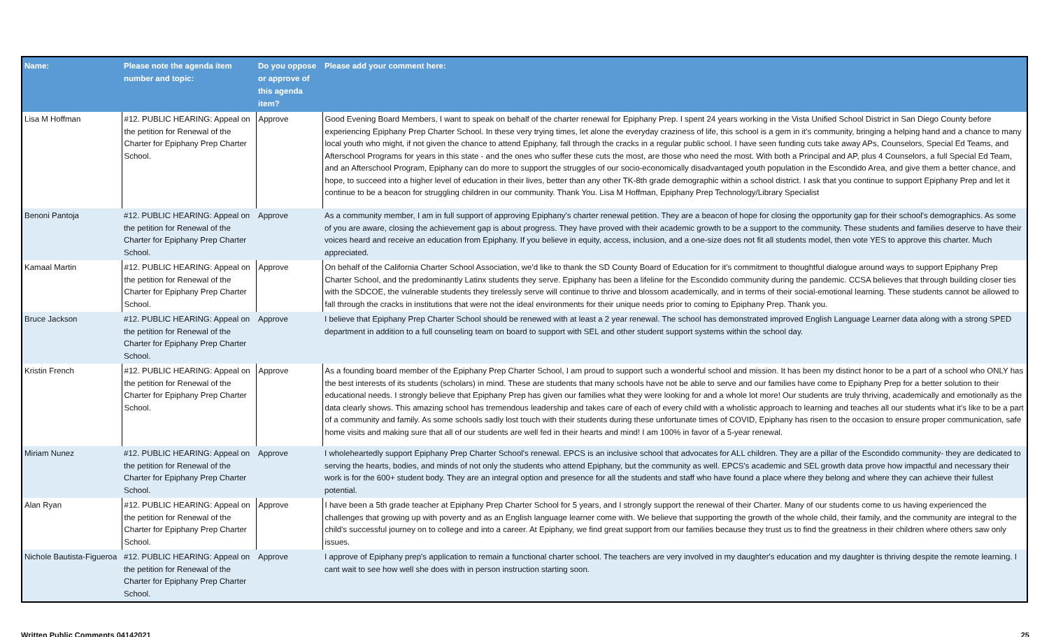| Name: | Please note the agenda item number and topic: | Do you oppose or approve of this agenda item? | Please add your comment here: |
| --- | --- | --- | --- |
| Lisa M Hoffman | #12. PUBLIC HEARING: Appeal on the petition for Renewal of the Charter for Epiphany Prep Charter School. | Approve | Good Evening Board Members, I want to speak on behalf of the charter renewal for Epiphany Prep. I spent 24 years working in the Vista Unified School District in San Diego County before experiencing Epiphany Prep Charter School. In these very trying times, let alone the everyday craziness of life, this school is a gem in it's community, bringing a helping hand and a chance to many local youth who might, if not given the chance to attend Epiphany, fall through the cracks in a regular public school. I have seen funding cuts take away APs, Counselors, Special Ed Teams, and Afterschool Programs for years in this state - and the ones who suffer these cuts the most, are those who need the most. With both a Principal and AP, plus 4 Counselors, a full Special Ed Team, and an Afterschool Program, Epiphany can do more to support the struggles of our socio-economically disadvantaged youth population in the Escondido Area, and give them a better chance, and hope, to succeed into a higher level of education in their lives, better than any other TK-8th grade demographic within a school district. I ask that you continue to support Epiphany Prep and let it continue to be a beacon for struggling children in our community. Thank You. Lisa M Hoffman, Epiphany Prep Technology/Library Specialist |
| Benoni Pantoja | #12. PUBLIC HEARING: Appeal on the petition for Renewal of the Charter for Epiphany Prep Charter School. | Approve | As a community member, I am in full support of approving Epiphany's charter renewal petition. They are a beacon of hope for closing the opportunity gap for their school's demographics. As some of you are aware, closing the achievement gap is about progress. They have proved with their academic growth to be a support to the community. These students and families deserve to have their voices heard and receive an education from Epiphany. If you believe in equity, access, inclusion, and a one-size does not fit all students model, then vote YES to approve this charter. Much appreciated. |
| Kamaal Martin | #12. PUBLIC HEARING: Appeal on the petition for Renewal of the Charter for Epiphany Prep Charter School. | Approve | On behalf of the California Charter School Association, we'd like to thank the SD County Board of Education for it's commitment to thoughtful dialogue around ways to support Epiphany Prep Charter School, and the predominantly Latinx students they serve. Epiphany has been a lifeline for the Escondido community during the pandemic. CCSA believes that through building closer ties with the SDCOE, the vulnerable students they tirelessly serve will continue to thrive and blossom academically, and in terms of their social-emotional learning. These students cannot be allowed to fall through the cracks in institutions that were not the ideal environments for their unique needs prior to coming to Epiphany Prep. Thank you. |
| Bruce Jackson | #12. PUBLIC HEARING: Appeal on the petition for Renewal of the Charter for Epiphany Prep Charter School. | Approve | I believe that Epiphany Prep Charter School should be renewed with at least a 2 year renewal. The school has demonstrated improved English Language Learner data along with a strong SPED department in addition to a full counseling team on board to support with SEL and other student support systems within the school day. |
| Kristin French | #12. PUBLIC HEARING: Appeal on the petition for Renewal of the Charter for Epiphany Prep Charter School. | Approve | As a founding board member of the Epiphany Prep Charter School, I am proud to support such a wonderful school and mission. It has been my distinct honor to be a part of a school who ONLY has the best interests of its students (scholars) in mind. These are students that many schools have not be able to serve and our families have come to Epiphany Prep for a better solution to their educational needs. I strongly believe that Epiphany Prep has given our families what they were looking for and a whole lot more! Our students are truly thriving, academically and emotionally as the data clearly shows. This amazing school has tremendous leadership and takes care of each of every child with a wholistic approach to learning and teaches all our students what it's like to be a part of a community and family. As some schools sadly lost touch with their students during these unfortunate times of COVID, Epiphany has risen to the occasion to ensure proper communication, safe home visits and making sure that all of our students are well fed in their hearts and mind! I am 100% in favor of a 5-year renewal. |
| Miriam Nunez | #12. PUBLIC HEARING: Appeal on the petition for Renewal of the Charter for Epiphany Prep Charter School. | Approve | I wholeheartedly support Epiphany Prep Charter School's renewal. EPCS is an inclusive school that advocates for ALL children. They are a pillar of the Escondido community- they are dedicated to serving the hearts, bodies, and minds of not only the students who attend Epiphany, but the community as well. EPCS's academic and SEL growth data prove how impactful and necessary their work is for the 600+ student body. They are an integral option and presence for all the students and staff who have found a place where they belong and where they can achieve their fullest potential. |
| Alan Ryan | #12. PUBLIC HEARING: Appeal on the petition for Renewal of the Charter for Epiphany Prep Charter School. | Approve | I have been a 5th grade teacher at Epiphany Prep Charter School for 5 years, and I strongly support the renewal of their Charter. Many of our students come to us having experienced the challenges that growing up with poverty and as an English language learner come with. We believe that supporting the growth of the whole child, their family, and the community are integral to the child's successful journey on to college and into a career. At Epiphany, we find great support from our families because they trust us to find the greatness in their children where others saw only issues. |
| Nichole Bautista-Figueroa | #12. PUBLIC HEARING: Appeal on the petition for Renewal of the Charter for Epiphany Prep Charter School. | Approve | I approve of Epiphany prep's application to remain a functional charter school. The teachers are very involved in my daughter's education and my daughter is thriving despite the remote learning. I cant wait to see how well she does with in person instruction starting soon. |
Written Public Comments 04142021 25